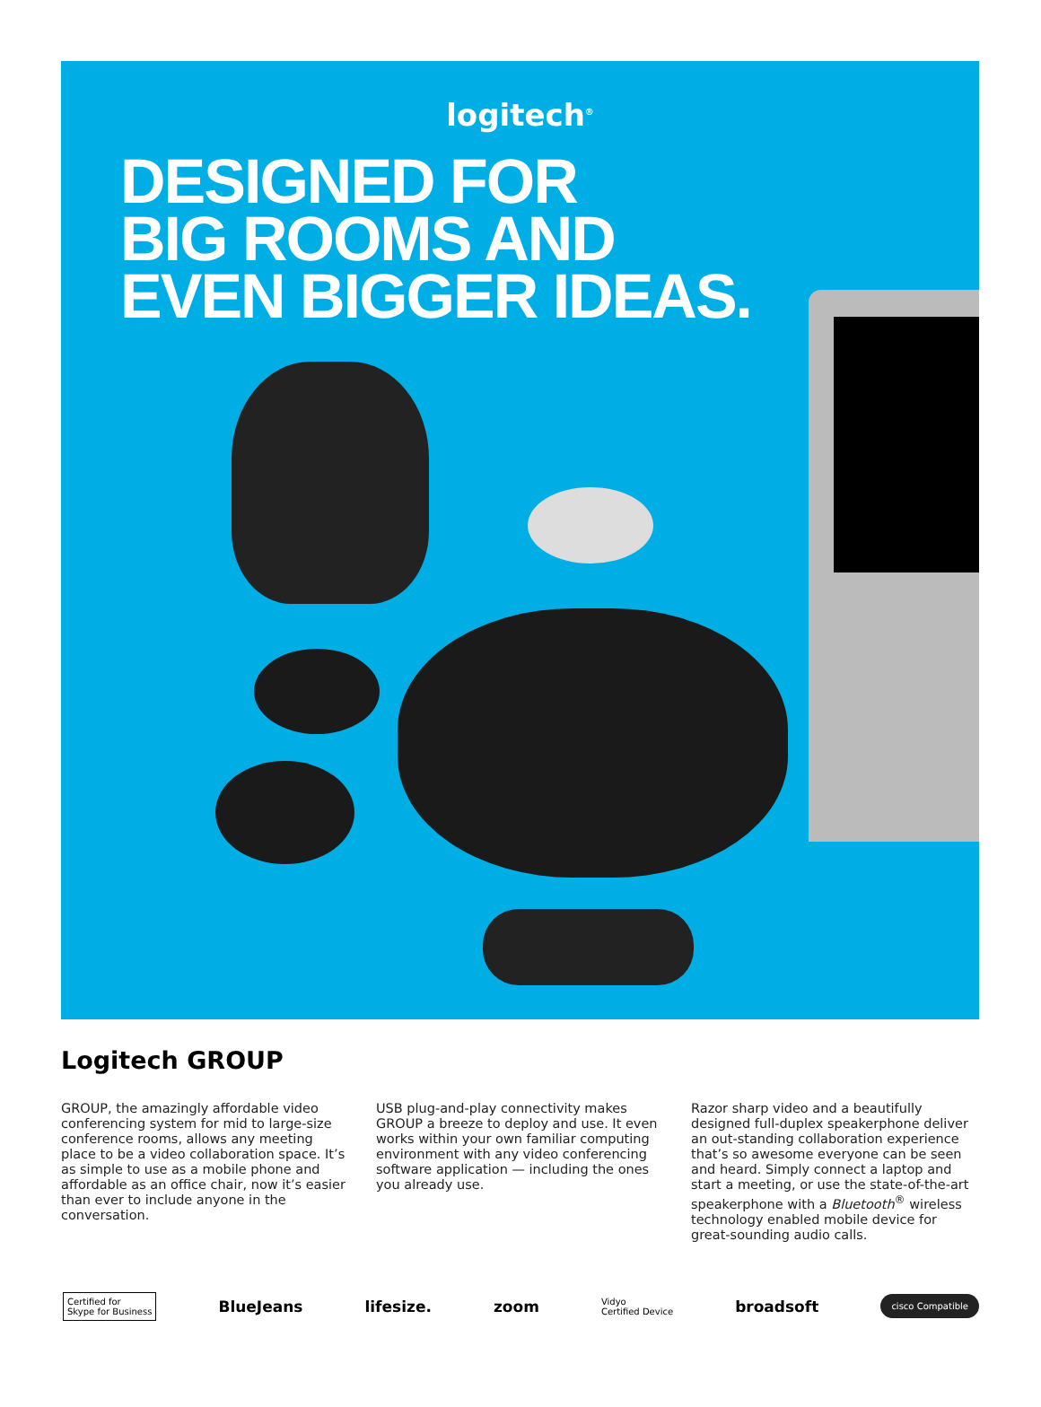logitech<sup>®</sup>
DESIGNED FOR
BIG ROOMS AND
EVEN BIGGER IDEAS.
Logitech GROUP
GROUP, the amazingly affordable video conferencing system for mid to large-size conference rooms, allows any meeting place to be a video collaboration space. It’s as simple to use as a mobile phone and affordable as an office chair, now it’s easier than ever to include anyone in the conversation.
USB plug-and-play connectivity makes GROUP a breeze to deploy and use. It even works within your own familiar computing environment with any video conferencing software application — including the ones you already use.
Razor sharp video and a beautifully designed full-duplex speakerphone deliver an out-standing collaboration experience that’s so awesome everyone can be seen and heard. Simply connect a laptop and start a meeting, or use the state-of-the-art speakerphone with a Bluetooth<sup>®</sup> wireless technology enabled mobile device for great-sounding audio calls.
Certified for
Skype for Business BlueJeans lifesize. zoom Vidyo
Certified Device broadsoft cisco Compatible